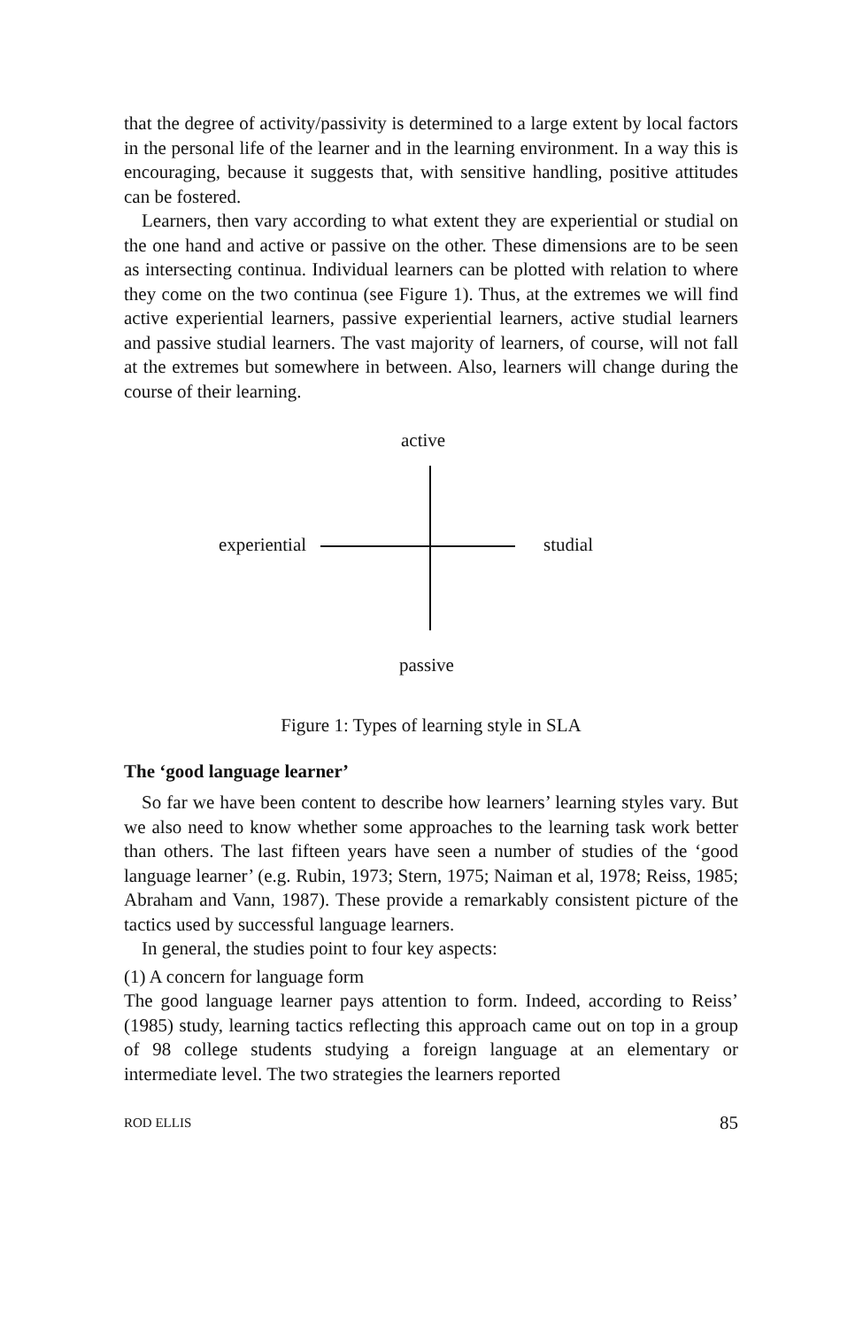that the degree of activity/passivity is determined to a large extent by local factors in the personal life of the learner and in the learning environment. In a way this is encouraging, because it suggests that, with sensitive handling, positive attitudes can be fostered.
Learners, then vary according to what extent they are experiential or studial on the one hand and active or passive on the other. These dimensions are to be seen as intersecting continua. Individual learners can be plotted with relation to where they come on the two continua (see Figure 1). Thus, at the extremes we will find active experiential learners, passive experiential learners, active studial learners and passive studial learners. The vast majority of learners, of course, will not fall at the extremes but somewhere in between. Also, learners will change during the course of their learning.
active
experiential studial
passive
Figure 1: Types of learning style in SLA
The ‘good language learner’
So far we have been content to describe how learners’ learning styles vary. But we also need to know whether some approaches to the learning task work better than others. The last fifteen years have seen a number of studies of the ‘good language learner’ (e.g. Rubin, 1973; Stern, 1975; Naiman et al, 1978; Reiss, 1985; Abraham and Vann, 1987). These provide a remarkably consistent picture of the tactics used by successful language learners.
In general, the studies point to four key aspects:
(1) A concern for language form
The good language learner pays attention to form. Indeed, according to Reiss’ (1985) study, learning tactics reflecting this approach came out on top in a group of 98 college students studying a foreign language at an elementary or intermediate level. The two strategies the learners reported
ROD ELLIS 85